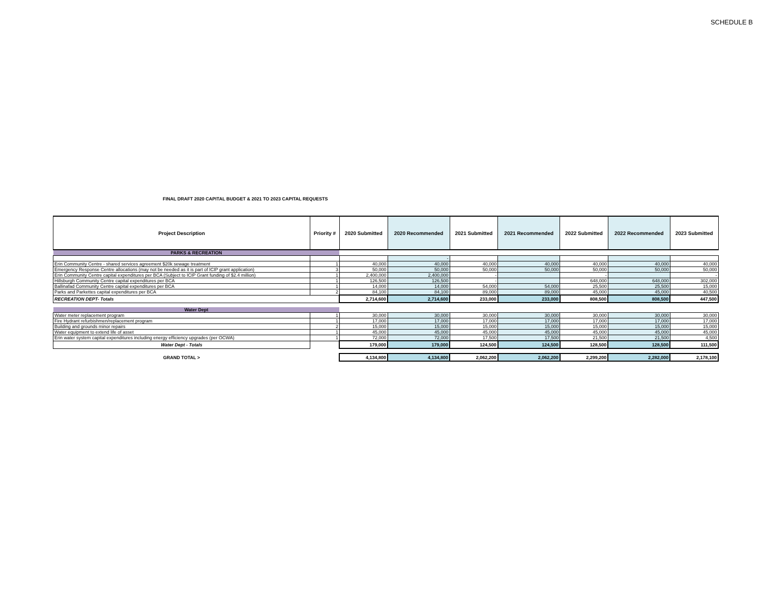SCHEDULE B
FINAL DRAFT 2020 CAPITAL BUDGET & 2021 TO 2023 CAPITAL REQUESTS
| Project Description | Priority # | 2020 Submitted | 2020 Recommended | 2021 Submitted | 2021 Recommended | 2022 Submitted | 2022 Recommended | 2023 Submitted |
| --- | --- | --- | --- | --- | --- | --- | --- | --- |
| PARKS & RECREATION | | | | | | | | |
| | | | - | | | | | |
| Erin Community Centre - shared services agreement $20k sewage treatment | 1 | 40,000 | 40,000 | 40,000 | 40,000 | 40,000 | 40,000 | 40,000 |
| Emergency Response Centre allocations (may not be needed as it is part of ICIP grant application) | 3 | 50,000 | 50,000 | 50,000 | 50,000 | 50,000 | 50,000 | 50,000 |
| Erin Community Centre capital expenditures per BCA (Subject to ICIP Grant funding of $2.4 million) | 1 | 2,400,000 | 2,400,000 | - | | - | | - |
| Hillsburgh Community Centre capital expenditures per BCA | 1 | 126,500 | 126,500 | - | | 648,000 | 648,000 | 302,000 |
| Ballinafad Community Centre capital expenditures per BCA | 1 | 14,000 | 14,000 | 54,000 | 54,000 | 25,500 | 25,500 | 15,000 |
| Parks and Parkettes capital expenditures per BCA | 2 | 84,100 | 84,100 | 89,000 | 89,000 | 45,000 | 45,000 | 40,500 |
| RECREATION DEPT- Totals | | 2,714,600 | 2,714,600 | 233,000 | 233,000 | 808,500 | 808,500 | 447,500 |
| Water Dept | | | | | | | | |
| Water meter replacement program | 1 | 30,000 | 30,000 | 30,000 | 30,000 | 30,000 | 30,000 | 30,000 |
| Fire Hydrant refurbishmen/replacement program | 1 | 17,000 | 17,000 | 17,000 | 17,000 | 17,000 | 17,000 | 17,000 |
| Building and grounds minor repairs | 2 | 15,000 | 15,000 | 15,000 | 15,000 | 15,000 | 15,000 | 15,000 |
| Water equipment to extend life of asset | 1 | 45,000 | 45,000 | 45,000 | 45,000 | 45,000 | 45,000 | 45,000 |
| Erin water system capital expenditures including energy efficiency upgrades (per OCWA) | 1 | 72,000 | 72,000 | 17,500 | 17,500 | 21,500 | 21,500 | 4,500 |
| Water Dept - Totals | | 179,000 | 179,000 | 124,500 | 124,500 | 128,500 | 128,500 | 111,500 |
| GRAND TOTAL > | | 4,134,800 | 4,134,800 | 2,062,200 | 2,062,200 | 2,299,200 | 2,282,000 | 2,178,100 |